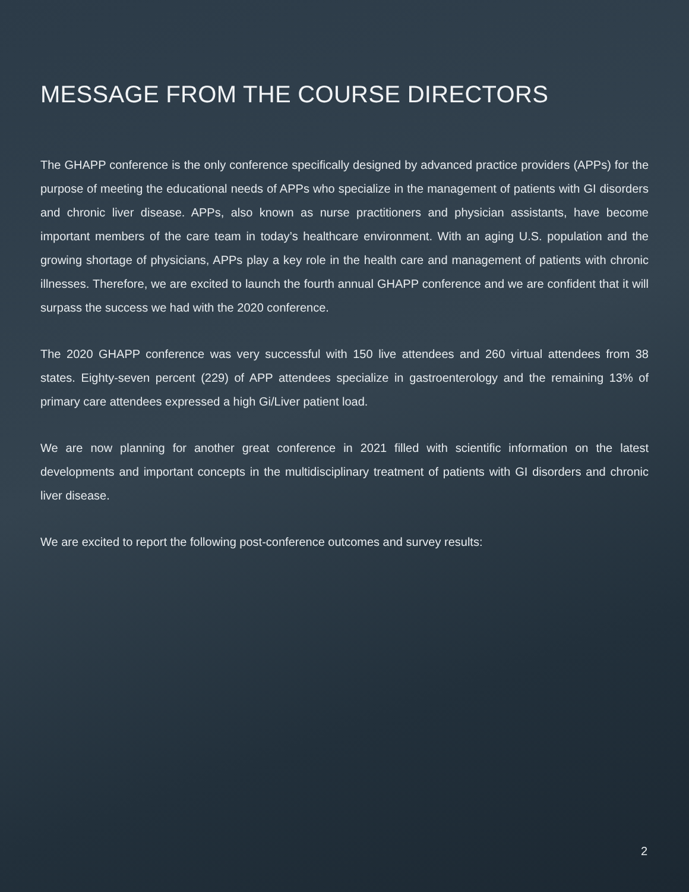MESSAGE FROM THE COURSE DIRECTORS
The GHAPP conference is the only conference specifically designed by advanced practice providers (APPs) for the purpose of meeting the educational needs of APPs who specialize in the management of patients with GI disorders and chronic liver disease. APPs, also known as nurse practitioners and physician assistants, have become important members of the care team in today’s healthcare environment. With an aging U.S. population and the growing shortage of physicians, APPs play a key role in the health care and management of patients with chronic illnesses. Therefore, we are excited to launch the fourth annual GHAPP conference and we are confident that it will surpass the success we had with the 2020 conference.
The 2020 GHAPP conference was very successful with 150 live attendees and 260 virtual attendees from 38 states. Eighty-seven percent (229) of APP attendees specialize in gastroenterology and the remaining 13% of primary care attendees expressed a high Gi/Liver patient load.
We are now planning for another great conference in 2021 filled with scientific information on the latest developments and important concepts in the multidisciplinary treatment of patients with GI disorders and chronic liver disease.
We are excited to report the following post-conference outcomes and survey results:
2